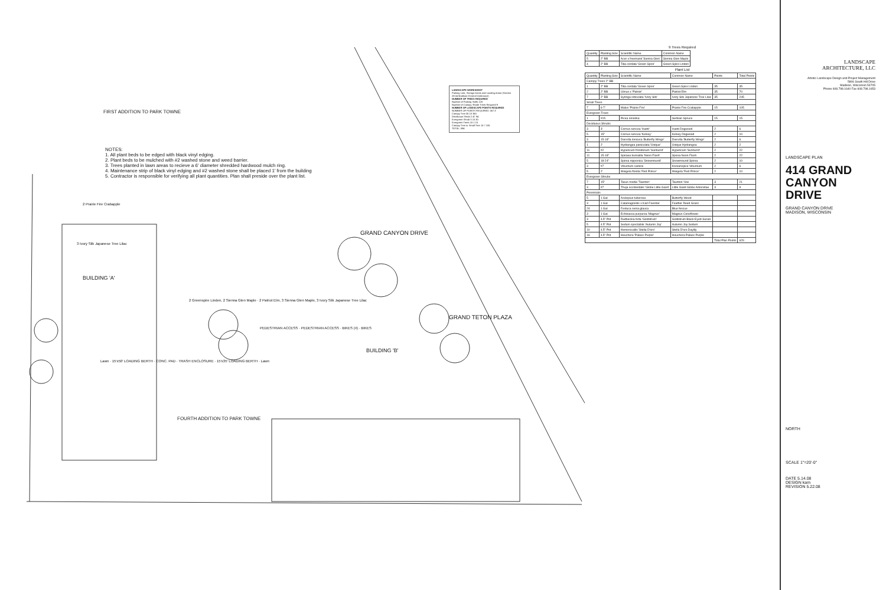FIRST ADDITION TO PARK TOWNE
NOTES:
1. All plant beds to be edged with black vinyl edging.
2. Plant beds to be mulched with #2 washed stone and weed barrier.
3. Trees planted in lawn areas to recieve a 6' diameter shredded hardwood mulch ring.
4. Maintenance strip of black vinyl edging and #2 washed stone shall be placed 1' from the building
5. Contractor is responsible for verifying all plant quantities. Plan shall preside over the plant list.
2 Prairie Fire Crabapple
GRAND CANYON DRIVE
3 Ivory Silk Japanese Tree Lilac
BUILDING 'A'
2 Greenspire Linden, 2 Sienna Glen Maple · 2 Patriot Elm, 3 Sienna Glen Maple, 3 Ivory Silk Japanese Tree Lilac
GRAND TETON PLAZA
PEDESTRIAN ACCESS · PEDESTRIAN ACCESS · BIKES (4) · BIKES
BUILDING 'B'
Lawn · 15'x50' LOADING BERTH · CONC. PAD · TRASH ENCLOSURE · 15'x35' LOADING BERTH · Lawn
FOURTH ADDITION TO PARK TOWNE
LANDSCAPE WORKSHEET
Parking Lots, Storage Areas and Loading Areas (Section 28.04 Madison General Ordinance)
NUMBER OF TREES REQUIRED
Number of Parking Stalls 128
Number of Canopy Shade Trees Required 9
NUMBER OF LANDSCAPE POINTS REQUIRED
NUMBER OF POINTS REQUIRED: 567.3
Canopy Tree 35 10 350
Deciduous Shrub 2 47 94
Evergreen Shrub 3 10 30
Evergreen Trees 15 1 15
Canopy Tree or Small Tree 15 7 105
TOTAL: 594
9 Trees Required
| Quantity | Planting Size | Scientific Name | Common Name |
| --- | --- | --- | --- |
| 5 | 2" BB | Acer x freemanii 'Sienna Glen' | Sienna Glen Maple |
| 4 | 2" BB | Tilia cordata 'Green Spire' | Green Spire Linden |
Plant List
| Quantity | Planting Size | Scientific Name | Common Name | Points | Total Points |
| --- | --- | --- | --- | --- | --- |
| Canopy Trees 2" BB | | | | | |
| 1 | 2" BB | Tilia cordata 'Green Spire' | Green Spire Linden | 35 | 35 |
| 2 | 2" BB | Ulmus x 'Patriot' | Patriot Elm | 35 | 70 |
| 7 | 2" BB | Syringa reticulata 'Ivory Silk' | Ivory Silk Japanese Tree Lilac | 35 | 245 |
| Small Trees | | | | | |
| 7 | 6-7' | Malus 'Prairie Fire' | Prairie Fire Crabapple | 15 | 105 |
| Evergreen Trees | | | | | |
| 1 | #15 | Picea omorika | Serbian Spruce | 15 | 15 |
| Deciduous Shrubs | | | | | |
| 3 | 3' | Cornus sericea 'Isanti' | Isanti Dogwood | 2 | 6 |
| 5 | 15" | Cornus sericea 'Kelsey' | Kelsey Dogwood | 2 | 10 |
| 3 | 15-18" | Diervilla lonicera 'Butterfly Wings' | Diervilla 'Butterfly Wings' | 2 | 6 |
| 1 | 2' | Hydrangea paniculata 'Unique' | Unique Hydrangea | 2 | 2 |
| 11 | #2 | Hypericum frondosum 'Sunburst' | Hypericum 'Sunburst' | 2 | 22 |
| 11 | 15-18" | Spiraea bumalda 'Neon Flash' | Spirea Neon Flash | 2 | 22 |
| 5 | 18-24" | Spirea nipponica 'Snowmound' | Snowmound Spirea | 2 | 10 |
| 3 | #7 | Viburnum carlesii | Koreanspice Viburnum | 2 | 6 |
| 5 | 2' | Weigela florida 'Red Prince' | Weigela 'Red Prince' | 2 | 10 |
| Evergreen Shrubs | | | | | |
| 7 | 15" | Taxus media 'Taunton' | Taunton Yew | 3 | 21 |
| 3 | #7 | Thuja occidentalis 'Globe Little Giant' | Little Giant Globe Arborvitae | 3 | 9 |
| Perennials | | | | | |
| 5 | 1 Gal | Asclepius tuberosa | Butterfly Weed | | |
| 3 | 1 Gal | Calamagrostis x Karl Foerster | Feather Reed Grass | | |
| 24 | 1 Gal | Festuca ovina glauca | Blue fescue | | |
| 3 | 1 Gal | Echinacea purpurea 'Magnus' | Magnus Coneflower | | |
| 3 | 4.5" Pot | Rudbeckia hirta 'Goldstrum' | Goldstrum Black-Eyed-Susan | | |
| 5 | 4.5" Pot | Sedum spectabile 'Autumn Joy' | Autumn Joy Sedum | | |
| 10 | 4.5" Pot | Hemerocallis 'Stella D'oro' | Stella D'oro Daylily | | |
| 16 | 4.5" Pot | Heuchera 'Palace Purple' | Heuchera Palace Purple | | |
| | | | | Total Plan Points | 629 |
LANDSCAPE
ARCHITECTURE, LLC
Artistic Landscape Design and Project Management
5806 South Hill Drive
Madison, Wisconsin 53705
Phone 608.798.1640 Fax 608.798.1653
LANDSCAPE PLAN
414 GRAND CANYON DRIVE
GRAND CANYON DRIVE
MADISON, WISCONSIN
NORTH
SCALE 1"=20'-0"
DATE 5.14.08
DESIGN kam
REVISION 5.22.08